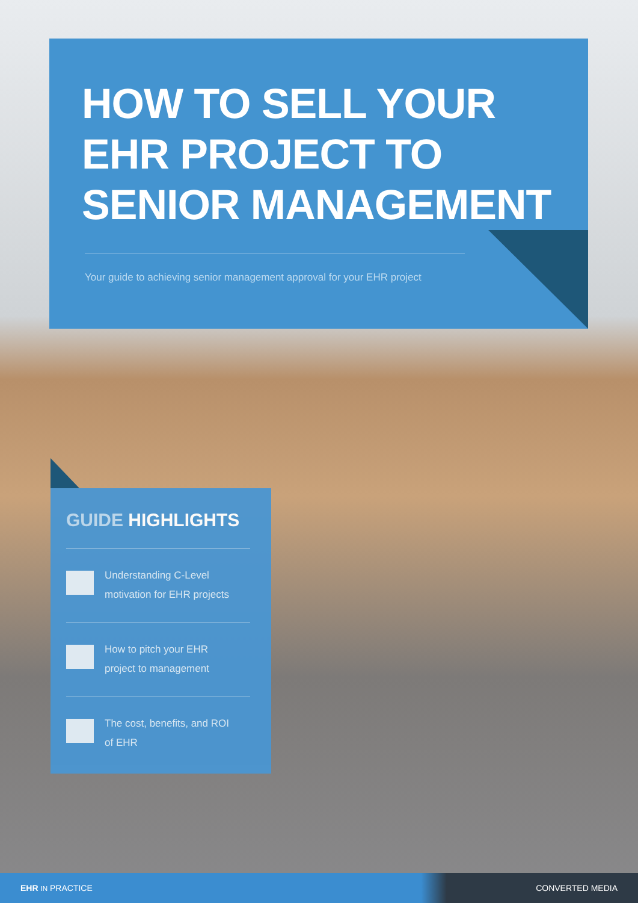HOW TO SELL YOUR
EHR PROJECT TO
SENIOR MANAGEMENT
Your guide to achieving senior management approval for your EHR project
GUIDE HIGHLIGHTS
Understanding C-Level
motivation for EHR projects
How to pitch your EHR
project to management
The cost, benefits, and ROI
of EHR
EHR IN PRACTICE CONVERTED MEDIA